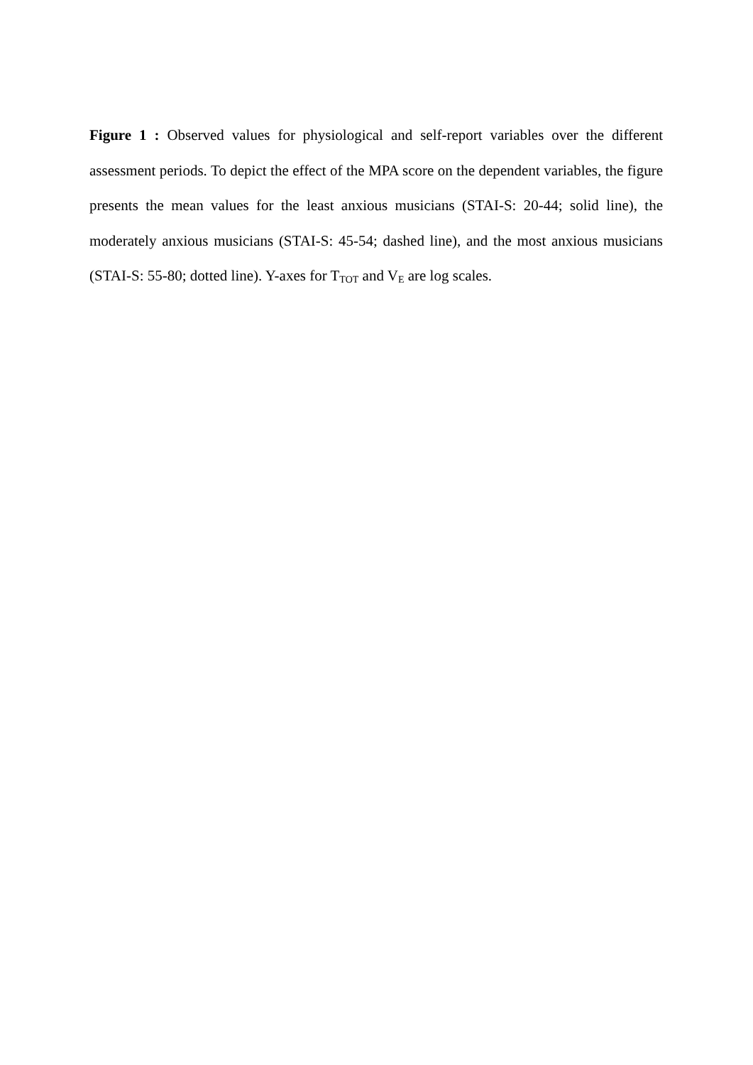Figure 1 : Observed values for physiological and self-report variables over the different assessment periods. To depict the effect of the MPA score on the dependent variables, the figure presents the mean values for the least anxious musicians (STAI-S: 20-44; solid line), the moderately anxious musicians (STAI-S: 45-54; dashed line), and the most anxious musicians (STAI-S: 55-80; dotted line). Y-axes for T<sub>TOT</sub> and V<sub>E</sub> are log scales.